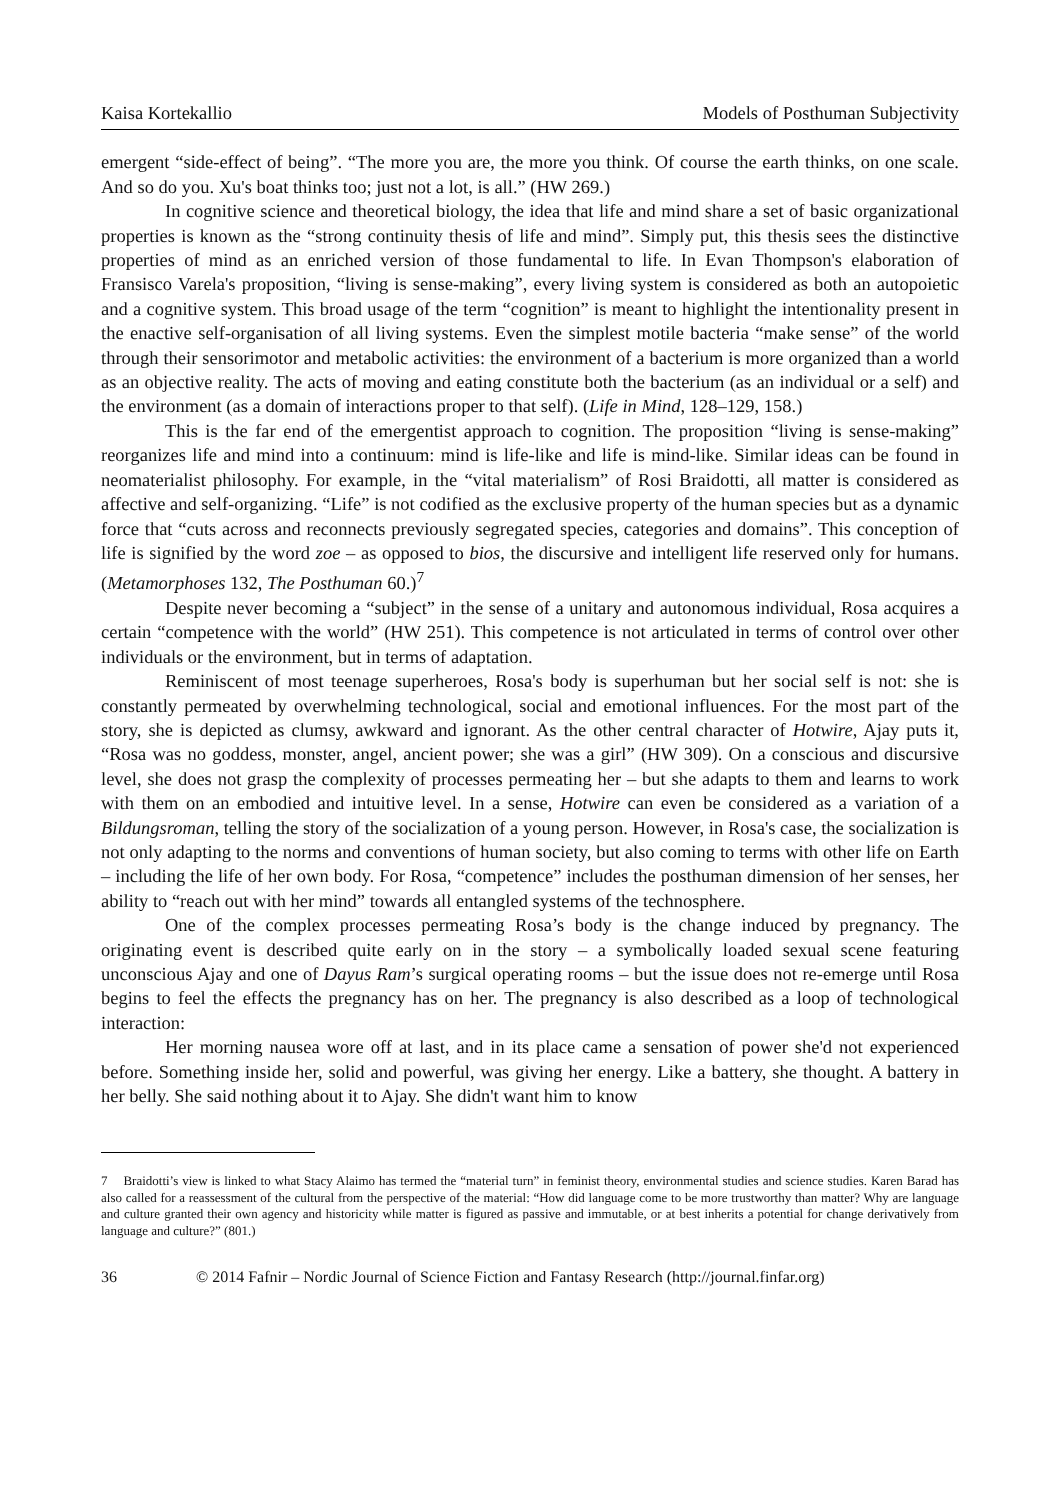Kaisa Kortekallio Models of Posthuman Subjectivity
emergent “side-effect of being”. “The more you are, the more you think. Of course the earth thinks, on one scale. And so do you. Xu's boat thinks too; just not a lot, is all.” (HW 269.)
In cognitive science and theoretical biology, the idea that life and mind share a set of basic organizational properties is known as the “strong continuity thesis of life and mind”. Simply put, this thesis sees the distinctive properties of mind as an enriched version of those fundamental to life. In Evan Thompson's elaboration of Fransisco Varela's proposition, “living is sense-making”, every living system is considered as both an autopoietic and a cognitive system. This broad usage of the term “cognition” is meant to highlight the intentionality present in the enactive self-organisation of all living systems. Even the simplest motile bacteria “make sense” of the world through their sensorimotor and metabolic activities: the environment of a bacterium is more organized than a world as an objective reality. The acts of moving and eating constitute both the bacterium (as an individual or a self) and the environment (as a domain of interactions proper to that self). (Life in Mind, 128–129, 158.)
This is the far end of the emergentist approach to cognition. The proposition “living is sense-making” reorganizes life and mind into a continuum: mind is life-like and life is mind-like. Similar ideas can be found in neomaterialist philosophy. For example, in the “vital materialism” of Rosi Braidotti, all matter is considered as affective and self-organizing. “Life” is not codified as the exclusive property of the human species but as a dynamic force that “cuts across and reconnects previously segregated species, categories and domains”. This conception of life is signified by the word zoe – as opposed to bios, the discursive and intelligent life reserved only for humans. (Metamorphoses 132, The Posthuman 60.)<sup>7</sup>
Despite never becoming a “subject” in the sense of a unitary and autonomous individual, Rosa acquires a certain “competence with the world” (HW 251). This competence is not articulated in terms of control over other individuals or the environment, but in terms of adaptation.
Reminiscent of most teenage superheroes, Rosa's body is superhuman but her social self is not: she is constantly permeated by overwhelming technological, social and emotional influences. For the most part of the story, she is depicted as clumsy, awkward and ignorant. As the other central character of Hotwire, Ajay puts it, “Rosa was no goddess, monster, angel, ancient power; she was a girl” (HW 309). On a conscious and discursive level, she does not grasp the complexity of processes permeating her – but she adapts to them and learns to work with them on an embodied and intuitive level. In a sense, Hotwire can even be considered as a variation of a Bildungsroman, telling the story of the socialization of a young person. However, in Rosa's case, the socialization is not only adapting to the norms and conventions of human society, but also coming to terms with other life on Earth – including the life of her own body. For Rosa, “competence” includes the posthuman dimension of her senses, her ability to “reach out with her mind” towards all entangled systems of the technosphere.
One of the complex processes permeating Rosa’s body is the change induced by pregnancy. The originating event is described quite early on in the story – a symbolically loaded sexual scene featuring unconscious Ajay and one of Dayus Ram’s surgical operating rooms – but the issue does not re-emerge until Rosa begins to feel the effects the pregnancy has on her. The pregnancy is also described as a loop of technological interaction:
Her morning nausea wore off at last, and in its place came a sensation of power she'd not experienced before. Something inside her, solid and powerful, was giving her energy. Like a battery, she thought. A battery in her belly. She said nothing about it to Ajay. She didn't want him to know
7 Braidotti’s view is linked to what Stacy Alaimo has termed the “material turn” in feminist theory, environmental studies and science studies. Karen Barad has also called for a reassessment of the cultural from the perspective of the material: “How did language come to be more trustworthy than matter? Why are language and culture granted their own agency and historicity while matter is figured as passive and immutable, or at best inherits a potential for change derivatively from language and culture?” (801.)
36 © 2014 Fafnir – Nordic Journal of Science Fiction and Fantasy Research (http://journal.finfar.org)